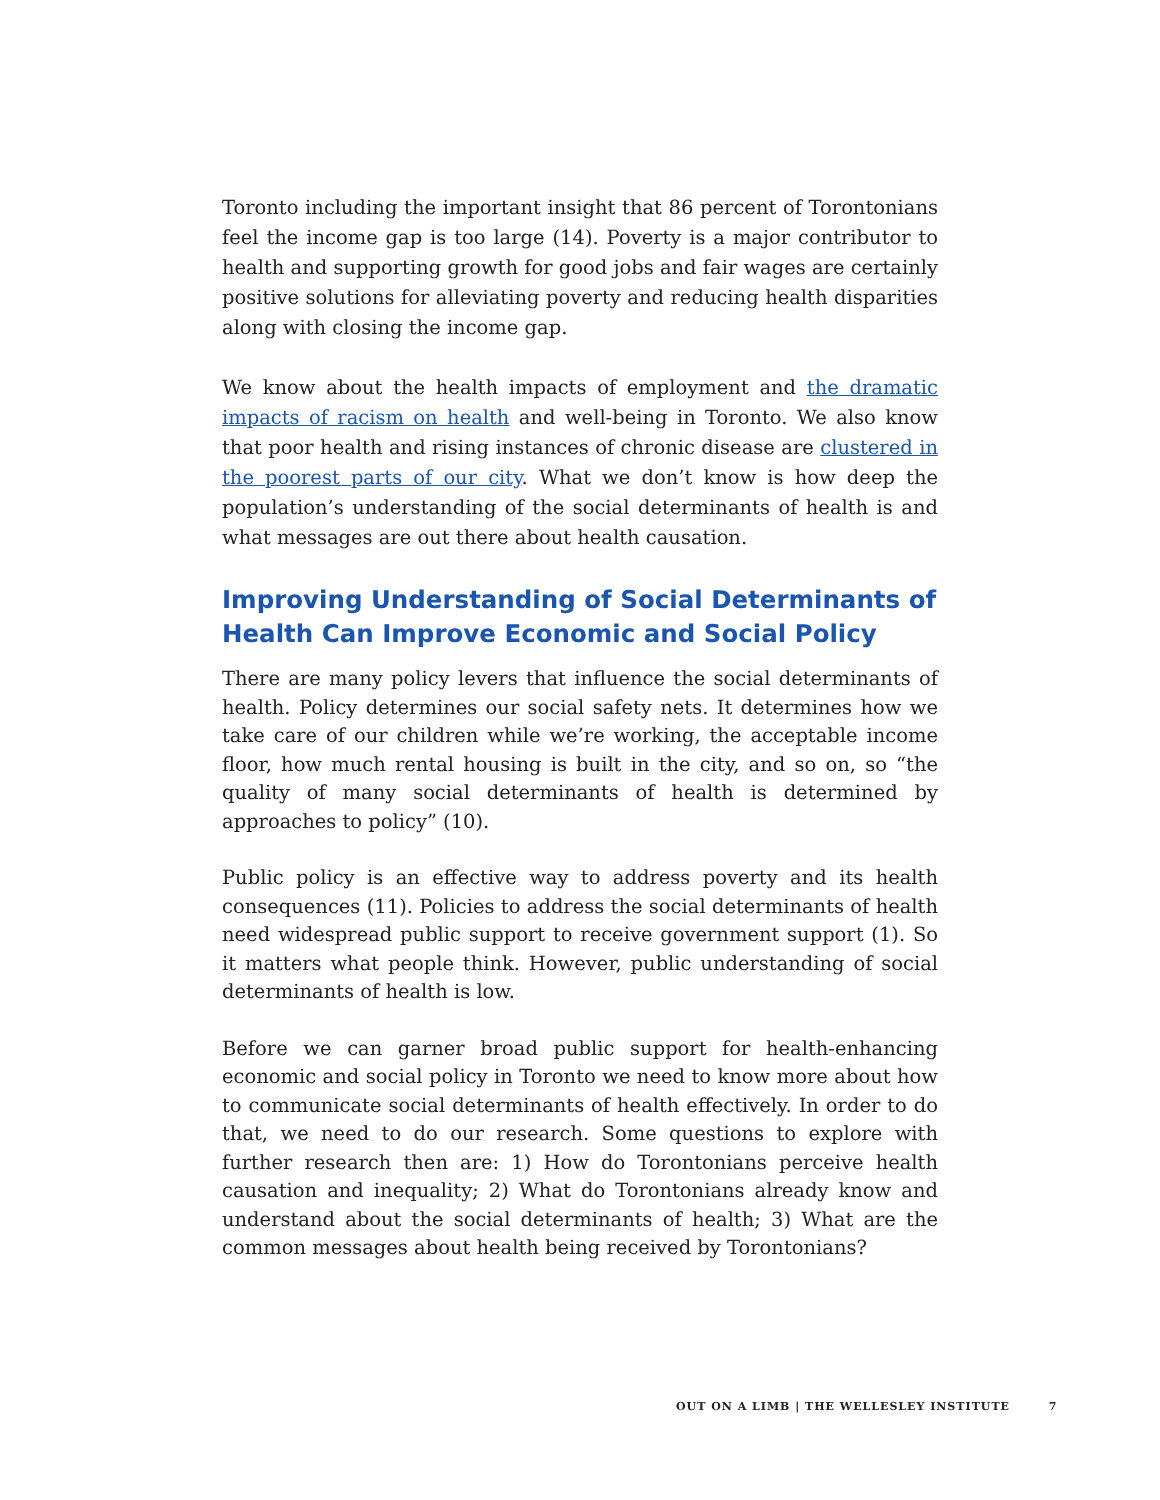Toronto including the important insight that 86 percent of Torontonians feel the income gap is too large (14). Poverty is a major contributor to health and supporting growth for good jobs and fair wages are certainly positive solutions for alleviating poverty and reducing health disparities along with closing the income gap.
We know about the health impacts of employment and the dramatic impacts of racism on health and well-being in Toronto. We also know that poor health and rising instances of chronic disease are clustered in the poorest parts of our city. What we don’t know is how deep the population’s understanding of the social determinants of health is and what messages are out there about health causation.
Improving Understanding of Social Determinants of Health Can Improve Economic and Social Policy
There are many policy levers that influence the social determinants of health. Policy determines our social safety nets. It determines how we take care of our children while we’re working, the acceptable income floor, how much rental housing is built in the city, and so on, so “the quality of many social determinants of health is determined by approaches to policy” (10).
Public policy is an effective way to address poverty and its health consequences (11). Policies to address the social determinants of health need widespread public support to receive government support (1). So it matters what people think. However, public understanding of social determinants of health is low.
Before we can garner broad public support for health-enhancing economic and social policy in Toronto we need to know more about how to communicate social determinants of health effectively. In order to do that, we need to do our research. Some questions to explore with further research then are: 1) How do Torontonians perceive health causation and inequality; 2) What do Torontonians already know and understand about the social determinants of health; 3) What are the common messages about health being received by Torontonians?
OUT ON A LIMB | THE WELLESLEY INSTITUTE 7